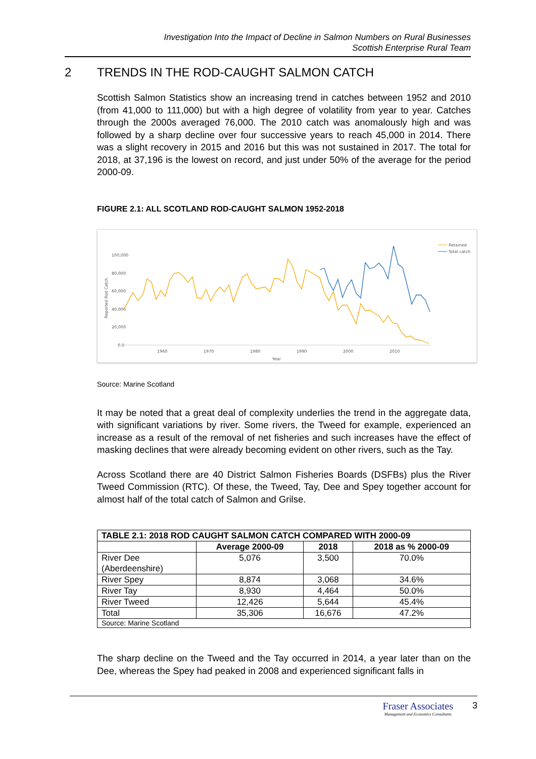Investigation Into the Impact of Decline in Salmon Numbers on Rural Businesses
Scottish Enterprise Rural Team
2 TRENDS IN THE ROD-CAUGHT SALMON CATCH
Scottish Salmon Statistics show an increasing trend in catches between 1952 and 2010 (from 41,000 to 111,000) but with a high degree of volatility from year to year. Catches through the 2000s averaged 76,000. The 2010 catch was anomalously high and was followed by a sharp decline over four successive years to reach 45,000 in 2014. There was a slight recovery in 2015 and 2016 but this was not sustained in 2017. The total for 2018, at 37,196 is the lowest on record, and just under 50% of the average for the period 2000-09.
FIGURE 2.1: ALL SCOTLAND ROD-CAUGHT SALMON 1952-2018
100,000
80,000
60,000
40,000
20,000
0.0
1960
1970
1980
1990
2000
2010
Year
Reported Rod Catch
Retained
Total catch
Source: Marine Scotland
It may be noted that a great deal of complexity underlies the trend in the aggregate data, with significant variations by river. Some rivers, the Tweed for example, experienced an increase as a result of the removal of net fisheries and such increases have the effect of masking declines that were already becoming evident on other rivers, such as the Tay.
Across Scotland there are 40 District Salmon Fisheries Boards (DSFBs) plus the River Tweed Commission (RTC). Of these, the Tweed, Tay, Dee and Spey together account for almost half of the total catch of Salmon and Grilse.
| TABLE 2.1: 2018 ROD CAUGHT SALMON CATCH COMPARED WITH 2000-09 | | | |
| --- | --- | --- | --- |
| | Average 2000-09 | 2018 | 2018 as % 2000-09 |
| River Dee (Aberdeenshire) | 5,076 | 3,500 | 70.0% |
| River Spey | 8,874 | 3,068 | 34.6% |
| River Tay | 8,930 | 4,464 | 50.0% |
| River Tweed | 12,426 | 5,644 | 45.4% |
| Total | 35,306 | 16,676 | 47.2% |
| Source: Marine Scotland | | | |
The sharp decline on the Tweed and the Tay occurred in 2014, a year later than on the Dee, whereas the Spey had peaked in 2008 and experienced significant falls in
Fraser Associates
Management and Economics Consultants
3